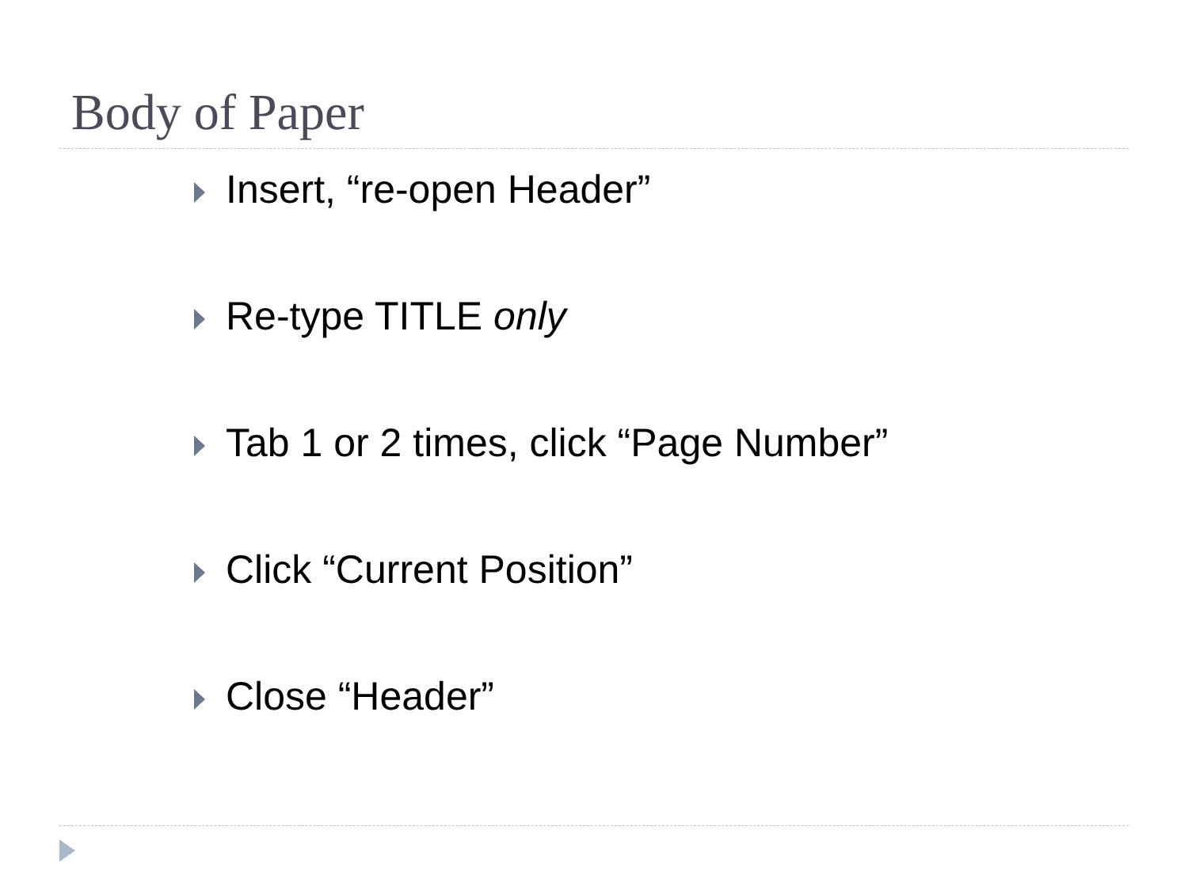Body of Paper
Insert, “re-open Header”
Re-type TITLE only
Tab 1 or 2 times, click “Page Number”
Click “Current Position”
Close “Header”